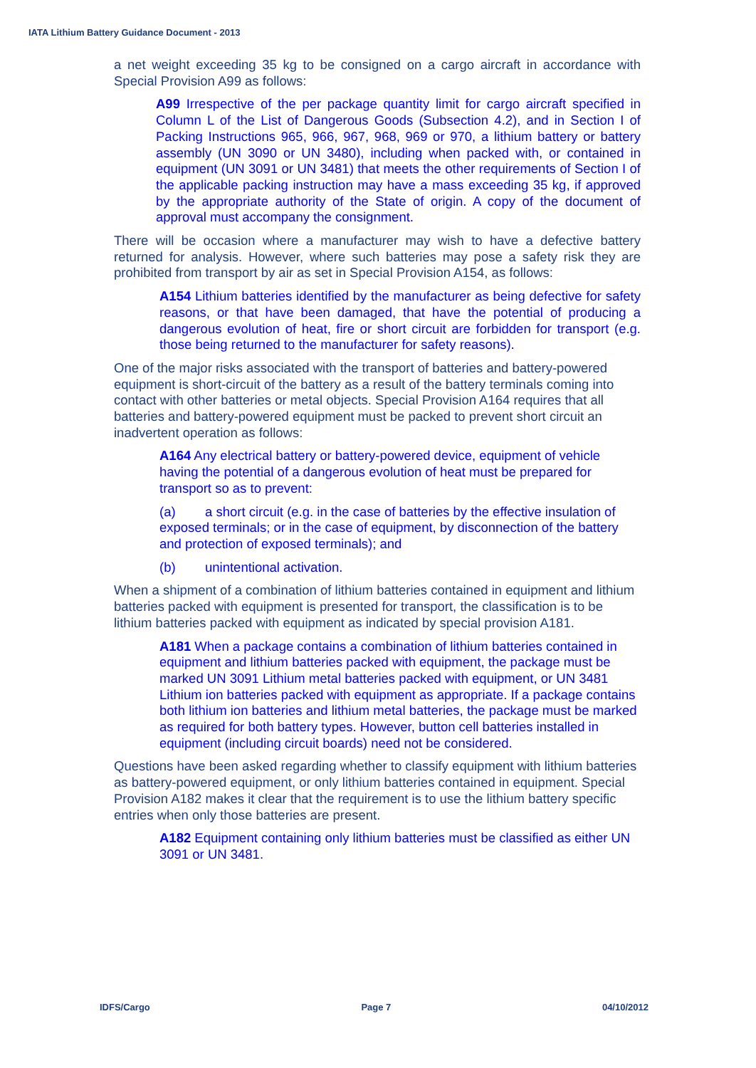IATA Lithium Battery Guidance Document - 2013
a net weight exceeding 35 kg to be consigned on a cargo aircraft in accordance with Special Provision A99 as follows:
A99 Irrespective of the per package quantity limit for cargo aircraft specified in Column L of the List of Dangerous Goods (Subsection 4.2), and in Section I of Packing Instructions 965, 966, 967, 968, 969 or 970, a lithium battery or battery assembly (UN 3090 or UN 3480), including when packed with, or contained in equipment (UN 3091 or UN 3481) that meets the other requirements of Section I of the applicable packing instruction may have a mass exceeding 35 kg, if approved by the appropriate authority of the State of origin. A copy of the document of approval must accompany the consignment.
There will be occasion where a manufacturer may wish to have a defective battery returned for analysis. However, where such batteries may pose a safety risk they are prohibited from transport by air as set in Special Provision A154, as follows:
A154 Lithium batteries identified by the manufacturer as being defective for safety reasons, or that have been damaged, that have the potential of producing a dangerous evolution of heat, fire or short circuit are forbidden for transport (e.g. those being returned to the manufacturer for safety reasons).
One of the major risks associated with the transport of batteries and battery-powered equipment is short-circuit of the battery as a result of the battery terminals coming into contact with other batteries or metal objects. Special Provision A164 requires that all batteries and battery-powered equipment must be packed to prevent short circuit an inadvertent operation as follows:
A164 Any electrical battery or battery-powered device, equipment of vehicle having the potential of a dangerous evolution of heat must be prepared for transport so as to prevent:
(a) a short circuit (e.g. in the case of batteries by the effective insulation of exposed terminals; or in the case of equipment, by disconnection of the battery and protection of exposed terminals); and
(b) unintentional activation.
When a shipment of a combination of lithium batteries contained in equipment and lithium batteries packed with equipment is presented for transport, the classification is to be lithium batteries packed with equipment as indicated by special provision A181.
A181 When a package contains a combination of lithium batteries contained in equipment and lithium batteries packed with equipment, the package must be marked UN 3091 Lithium metal batteries packed with equipment, or UN 3481 Lithium ion batteries packed with equipment as appropriate. If a package contains both lithium ion batteries and lithium metal batteries, the package must be marked as required for both battery types. However, button cell batteries installed in equipment (including circuit boards) need not be considered.
Questions have been asked regarding whether to classify equipment with lithium batteries as battery-powered equipment, or only lithium batteries contained in equipment. Special Provision A182 makes it clear that the requirement is to use the lithium battery specific entries when only those batteries are present.
A182 Equipment containing only lithium batteries must be classified as either UN 3091 or UN 3481.
IDFS/Cargo Page 7 04/10/2012